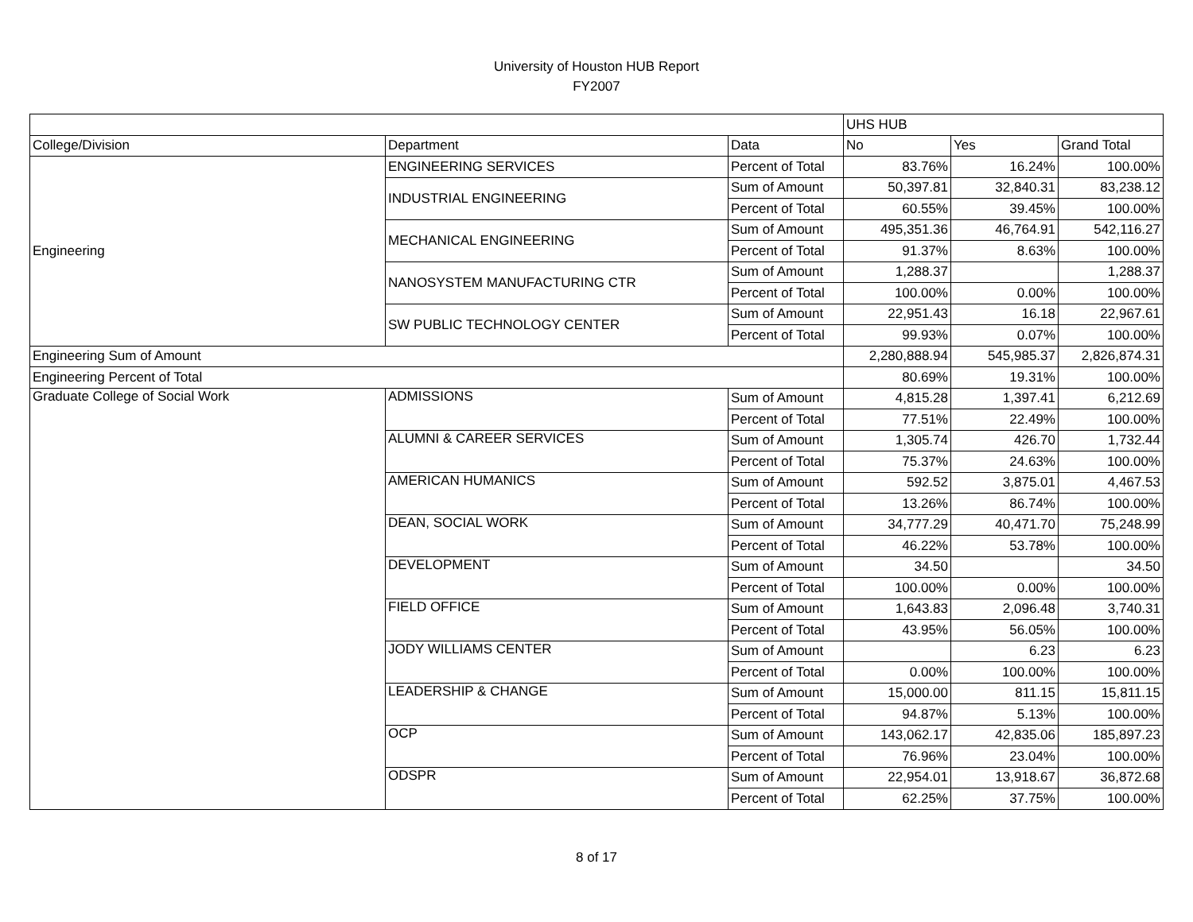University of Houston HUB Report
FY2007
| | | | UHS HUB | | |
| --- | --- | --- | --- | --- | --- |
| College/Division | Department | Data | No | Yes | Grand Total |
| Engineering | ENGINEERING SERVICES | Percent of Total | 83.76% | 16.24% | 100.00% |
| | INDUSTRIAL ENGINEERING | Sum of Amount | 50,397.81 | 32,840.31 | 83,238.12 |
| | | Percent of Total | 60.55% | 39.45% | 100.00% |
| | MECHANICAL ENGINEERING | Sum of Amount | 495,351.36 | 46,764.91 | 542,116.27 |
| | | Percent of Total | 91.37% | 8.63% | 100.00% |
| | NANOSYSTEM MANUFACTURING CTR | Sum of Amount | 1,288.37 | | 1,288.37 |
| | | Percent of Total | 100.00% | 0.00% | 100.00% |
| | SW PUBLIC TECHNOLOGY CENTER | Sum of Amount | 22,951.43 | 16.18 | 22,967.61 |
| | | Percent of Total | 99.93% | 0.07% | 100.00% |
| Engineering Sum of Amount | | | 2,280,888.94 | 545,985.37 | 2,826,874.31 |
| Engineering Percent of Total | | | 80.69% | 19.31% | 100.00% |
| Graduate College of Social Work | ADMISSIONS | Sum of Amount | 4,815.28 | 1,397.41 | 6,212.69 |
| | | Percent of Total | 77.51% | 22.49% | 100.00% |
| | ALUMNI & CAREER SERVICES | Sum of Amount | 1,305.74 | 426.70 | 1,732.44 |
| | | Percent of Total | 75.37% | 24.63% | 100.00% |
| | AMERICAN HUMANICS | Sum of Amount | 592.52 | 3,875.01 | 4,467.53 |
| | | Percent of Total | 13.26% | 86.74% | 100.00% |
| | DEAN, SOCIAL WORK | Sum of Amount | 34,777.29 | 40,471.70 | 75,248.99 |
| | | Percent of Total | 46.22% | 53.78% | 100.00% |
| | DEVELOPMENT | Sum of Amount | 34.50 | | 34.50 |
| | | Percent of Total | 100.00% | 0.00% | 100.00% |
| | FIELD OFFICE | Sum of Amount | 1,643.83 | 2,096.48 | 3,740.31 |
| | | Percent of Total | 43.95% | 56.05% | 100.00% |
| | JODY WILLIAMS CENTER | Sum of Amount | | 6.23 | 6.23 |
| | | Percent of Total | 0.00% | 100.00% | 100.00% |
| | LEADERSHIP & CHANGE | Sum of Amount | 15,000.00 | 811.15 | 15,811.15 |
| | | Percent of Total | 94.87% | 5.13% | 100.00% |
| | OCP | Sum of Amount | 143,062.17 | 42,835.06 | 185,897.23 |
| | | Percent of Total | 76.96% | 23.04% | 100.00% |
| | ODSPR | Sum of Amount | 22,954.01 | 13,918.67 | 36,872.68 |
| | | Percent of Total | 62.25% | 37.75% | 100.00% |
8 of 17